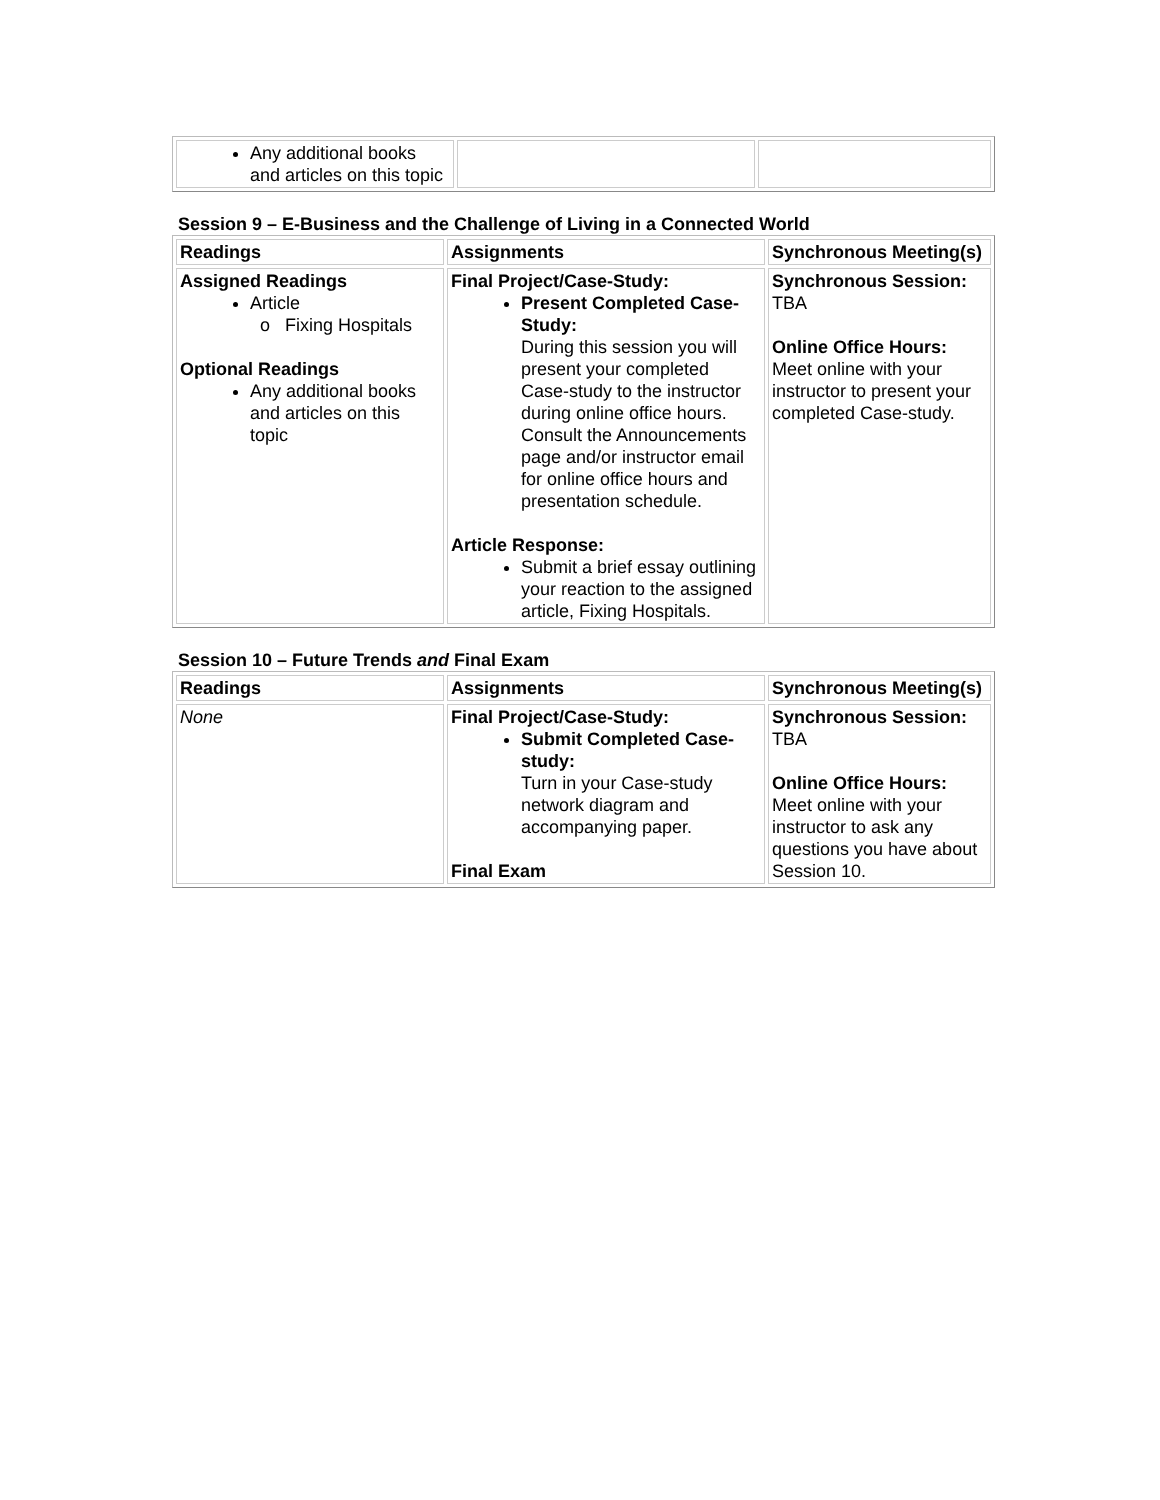| Any additional books and articles on this topic | | |
Session 9 – E-Business and the Challenge of Living in a Connected World
| Readings | Assignments | Synchronous Meeting(s) |
| Assigned Readings Article Fixing Hospitals Optional Readings Any additional books and articles on this topic | Final Project/Case-Study: Present Completed Case-Study: During this session you will present your completed Case-study to the instructor during online office hours. Consult the Announcements page and/or instructor email for online office hours and presentation schedule. Article Response: Submit a brief essay outlining your reaction to the assigned article, Fixing Hospitals. | Synchronous Session: TBA Online Office Hours: Meet online with your instructor to present your completed Case-study. |
Session 10 – Future Trends and Final Exam
| Readings | Assignments | Synchronous Meeting(s) |
| None | Final Project/Case-Study: Submit Completed Case-study: Turn in your Case-study network diagram and accompanying paper. Final Exam | Synchronous Session: TBA Online Office Hours: Meet online with your instructor to ask any questions you have about Session 10. |